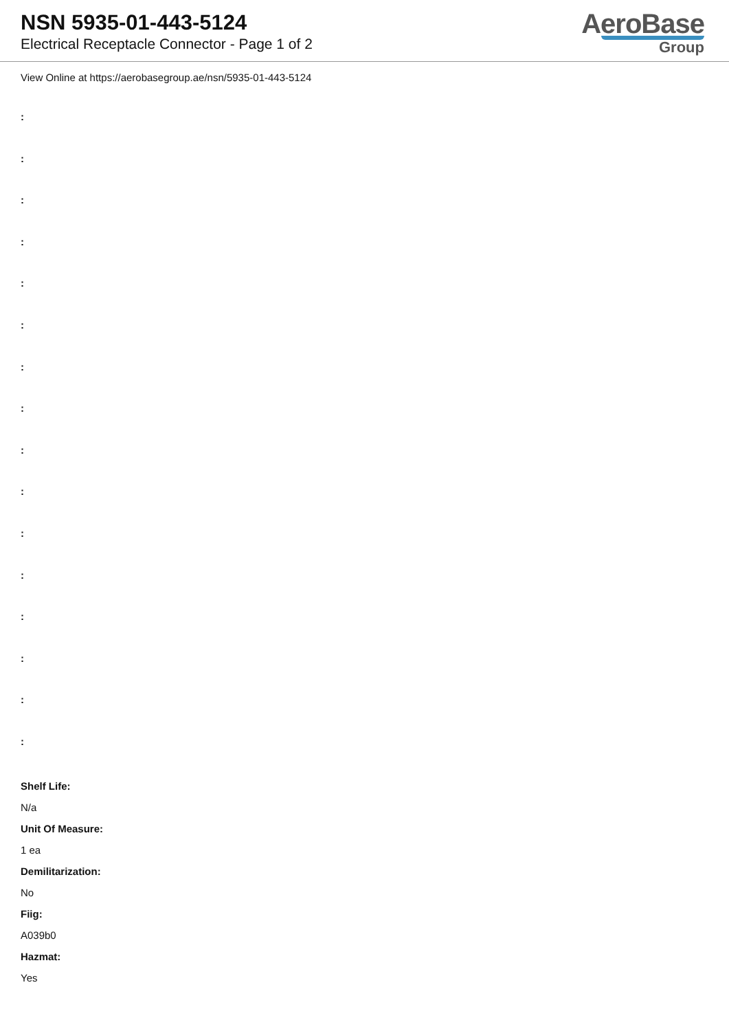NSN 5935-01-443-5124
Electrical Receptacle Connector - Page 1 of 2
AeroBase
Group
View Online at https://aerobasegroup.ae/nsn/5935-01-443-5124
:
:
:
:
:
:
:
:
:
:
:
:
:
:
:
:
Shelf Life:
N/a
Unit Of Measure:
1 ea
Demilitarization:
No
Fiig:
A039b0
Hazmat:
Yes